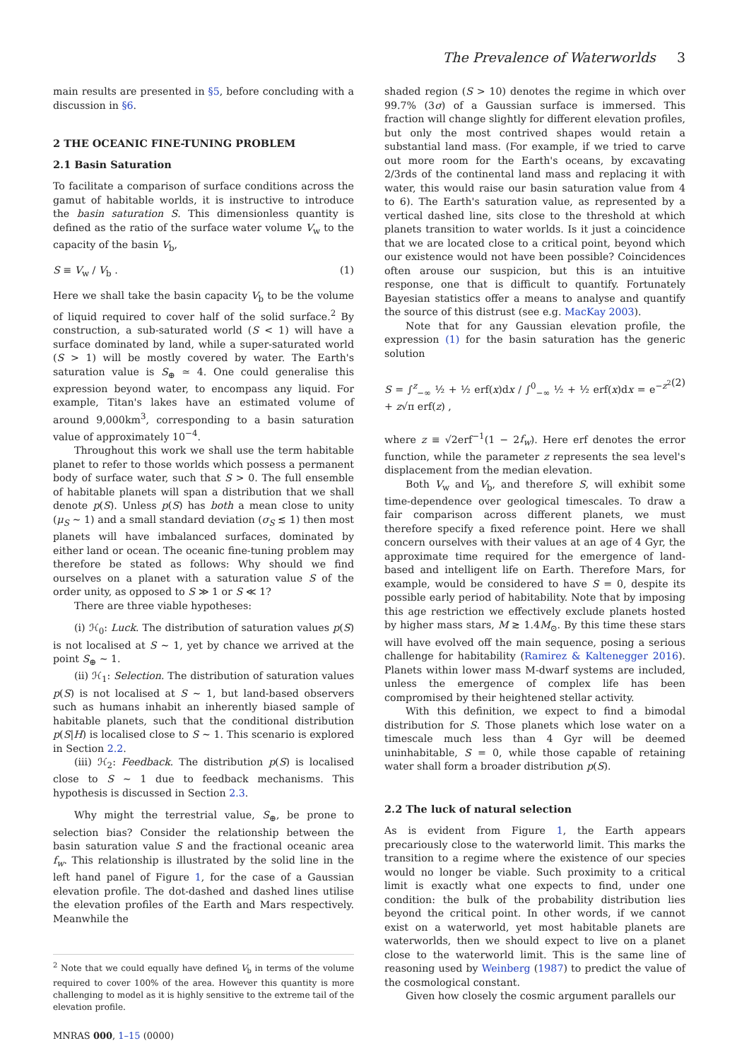The Prevalence of Waterworlds 3
main results are presented in §5, before concluding with a discussion in §6.
2 THE OCEANIC FINE-TUNING PROBLEM
2.1 Basin Saturation
To facilitate a comparison of surface conditions across the gamut of habitable worlds, it is instructive to introduce the basin saturation S. This dimensionless quantity is defined as the ratio of the surface water volume V<sub>w</sub> to the capacity of the basin V<sub>b</sub>,
S ≡ V<sub>w</sub> / V<sub>b</sub> . (1)
Here we shall take the basin capacity V<sub>b</sub> to be the volume of liquid required to cover half of the solid surface.<sup>2</sup> By construction, a sub-saturated world (S < 1) will have a surface dominated by land, while a super-saturated world (S > 1) will be mostly covered by water. The Earth's saturation value is S<sub>⊕</sub> ≃ 4. One could generalise this expression beyond water, to encompass any liquid. For example, Titan's lakes have an estimated volume of around 9,000km<sup>3</sup>, corresponding to a basin saturation value of approximately 10<sup>−4</sup>.
Throughout this work we shall use the term habitable planet to refer to those worlds which possess a permanent body of surface water, such that S > 0. The full ensemble of habitable planets will span a distribution that we shall denote p(S). Unless p(S) has both a mean close to unity (μ<sub>S</sub> ∼ 1) and a small standard deviation (σ<sub>S</sub> ≲ 1) then most planets will have imbalanced surfaces, dominated by either land or ocean. The oceanic fine-tuning problem may therefore be stated as follows: Why should we find ourselves on a planet with a saturation value S of the order unity, as opposed to S ≫ 1 or S ≪ 1?
There are three viable hypotheses:
(i) ℋ<sub>0</sub>: Luck. The distribution of saturation values p(S) is not localised at S ∼ 1, yet by chance we arrived at the point S<sub>⊕</sub> ∼ 1.
(ii) ℋ<sub>1</sub>: Selection. The distribution of saturation values p(S) is not localised at S ∼ 1, but land-based observers such as humans inhabit an inherently biased sample of habitable planets, such that the conditional distribution p(S|H) is localised close to S ∼ 1. This scenario is explored in Section 2.2.
(iii) ℋ<sub>2</sub>: Feedback. The distribution p(S) is localised close to S ∼ 1 due to feedback mechanisms. This hypothesis is discussed in Section 2.3.
Why might the terrestrial value, S<sub>⊕</sub>, be prone to selection bias? Consider the relationship between the basin saturation value S and the fractional oceanic area f<sub>w</sub>. This relationship is illustrated by the solid line in the left hand panel of Figure 1, for the case of a Gaussian elevation profile. The dot-dashed and dashed lines utilise the elevation profiles of the Earth and Mars respectively. Meanwhile the
<sup>2</sup> Note that we could equally have defined V<sub>b</sub> in terms of the volume required to cover 100% of the area. However this quantity is more challenging to model as it is highly sensitive to the extreme tail of the elevation profile.
MNRAS 000, 1–15 (0000)
shaded region (S > 10) denotes the regime in which over 99.7% (3σ) of a Gaussian surface is immersed. This fraction will change slightly for different elevation profiles, but only the most contrived shapes would retain a substantial land mass. (For example, if we tried to carve out more room for the Earth's oceans, by excavating 2/3rds of the continental land mass and replacing it with water, this would raise our basin saturation value from 4 to 6). The Earth's saturation value, as represented by a vertical dashed line, sits close to the threshold at which planets transition to water worlds. Is it just a coincidence that we are located close to a critical point, beyond which our existence would not have been possible? Coincidences often arouse our suspicion, but this is an intuitive response, one that is difficult to quantify. Fortunately Bayesian statistics offer a means to analyse and quantify the source of this distrust (see e.g. MacKay 2003).
Note that for any Gaussian elevation profile, the expression (1) for the basin saturation has the generic solution
S = ∫<sup>z</sup><sub>−∞</sub> ½ + ½ erf(x)dx / ∫<sup>0</sup><sub>−∞</sub> ½ + ½ erf(x)dx = e<sup>−z<sup>2</sup></sup> + z√π erf(z) , (2)
where z ≡ √2erf<sup>−1</sup>(1 − 2f<sub>w</sub>). Here erf denotes the error function, while the parameter z represents the sea level's displacement from the median elevation.
Both V<sub>w</sub> and V<sub>b</sub>, and therefore S, will exhibit some time-dependence over geological timescales. To draw a fair comparison across different planets, we must therefore specify a fixed reference point. Here we shall concern ourselves with their values at an age of 4 Gyr, the approximate time required for the emergence of land-based and intelligent life on Earth. Therefore Mars, for example, would be considered to have S = 0, despite its possible early period of habitability. Note that by imposing this age restriction we effectively exclude planets hosted by higher mass stars, M ≳ 1.4M<sub>⊙</sub>. By this time these stars will have evolved off the main sequence, posing a serious challenge for habitability (Ramirez & Kaltenegger 2016). Planets within lower mass M-dwarf systems are included, unless the emergence of complex life has been compromised by their heightened stellar activity.
With this definition, we expect to find a bimodal distribution for S. Those planets which lose water on a timescale much less than 4 Gyr will be deemed uninhabitable, S = 0, while those capable of retaining water shall form a broader distribution p(S).
2.2 The luck of natural selection
As is evident from Figure 1, the Earth appears precariously close to the waterworld limit. This marks the transition to a regime where the existence of our species would no longer be viable. Such proximity to a critical limit is exactly what one expects to find, under one condition: the bulk of the probability distribution lies beyond the critical point. In other words, if we cannot exist on a waterworld, yet most habitable planets are waterworlds, then we should expect to live on a planet close to the waterworld limit. This is the same line of reasoning used by Weinberg (1987) to predict the value of the cosmological constant.
Given how closely the cosmic argument parallels our